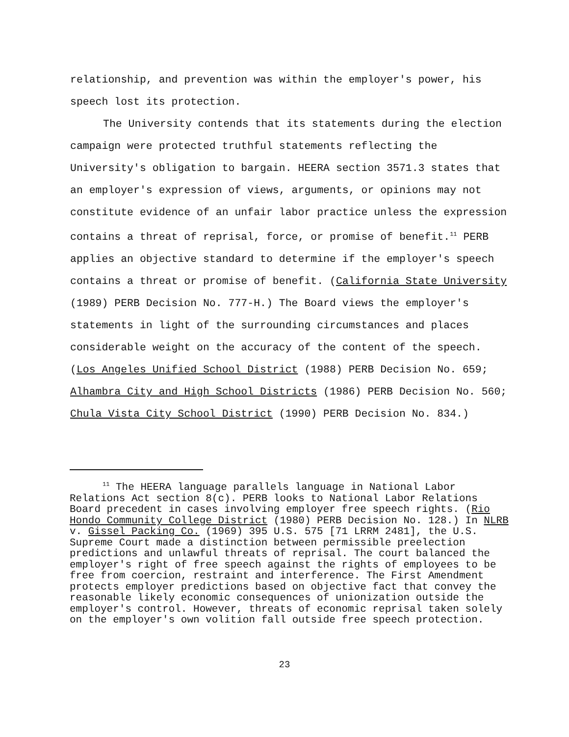relationship, and prevention was within the employer's power, his speech lost its protection.
The University contends that its statements during the election campaign were protected truthful statements reflecting the University's obligation to bargain. HEERA section 3571.3 states that an employer's expression of views, arguments, or opinions may not constitute evidence of an unfair labor practice unless the expression contains a threat of reprisal, force, or promise of benefit.<sup>11</sup> PERB applies an objective standard to determine if the employer's speech contains a threat or promise of benefit. (California State University (1989) PERB Decision No. 777-H.) The Board views the employer's statements in light of the surrounding circumstances and places considerable weight on the accuracy of the content of the speech. (Los Angeles Unified School District (1988) PERB Decision No. 659; Alhambra City and High School Districts (1986) PERB Decision No. 560; Chula Vista City School District (1990) PERB Decision No. 834.)
<sup>11</sup> The HEERA language parallels language in National Labor Relations Act section 8(c). PERB looks to National Labor Relations Board precedent in cases involving employer free speech rights. (Rio Hondo Community College District (1980) PERB Decision No. 128.) In NLRB v. Gissel Packing Co. (1969) 395 U.S. 575 [71 LRRM 2481], the U.S. Supreme Court made a distinction between permissible preelection predictions and unlawful threats of reprisal. The court balanced the employer's right of free speech against the rights of employees to be free from coercion, restraint and interference. The First Amendment protects employer predictions based on objective fact that convey the reasonable likely economic consequences of unionization outside the employer's control. However, threats of economic reprisal taken solely on the employer's own volition fall outside free speech protection.
23